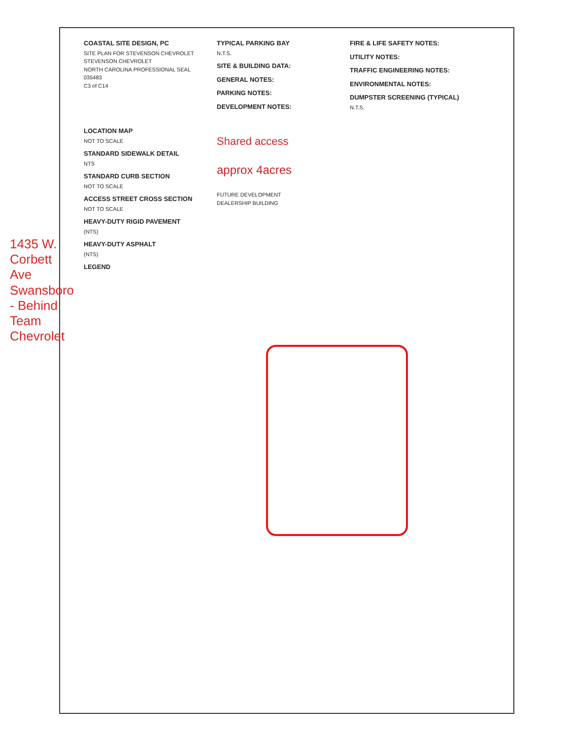1435 W. Corbett Ave Swansboro - Behind Team Chevrolet
COASTAL SITE DESIGN, PC
SITE PLAN FOR STEVENSON CHEVROLET
STEVENSON CHEVROLET
NORTH CAROLINA PROFESSIONAL SEAL 035483
C3 of C14
TYPICAL PARKING BAY
N.T.S.
SITE & BUILDING DATA:
GENERAL NOTES:
PARKING NOTES:
DEVELOPMENT NOTES:
FIRE & LIFE SAFETY NOTES:
UTILITY NOTES:
TRAFFIC ENGINEERING NOTES:
ENVIRONMENTAL NOTES:
DUMPSTER SCREENING (TYPICAL)
N.T.S.
LOCATION MAP
NOT TO SCALE
STANDARD SIDEWALK DETAIL
NTS
STANDARD CURB SECTION
NOT TO SCALE
ACCESS STREET CROSS SECTION
NOT TO SCALE
HEAVY-DUTY RIGID PAVEMENT
(NTS)
HEAVY-DUTY ASPHALT
(NTS)
LEGEND
Shared access
approx 4acres
FUTURE DEVELOPMENT
DEALERSHIP BUILDING